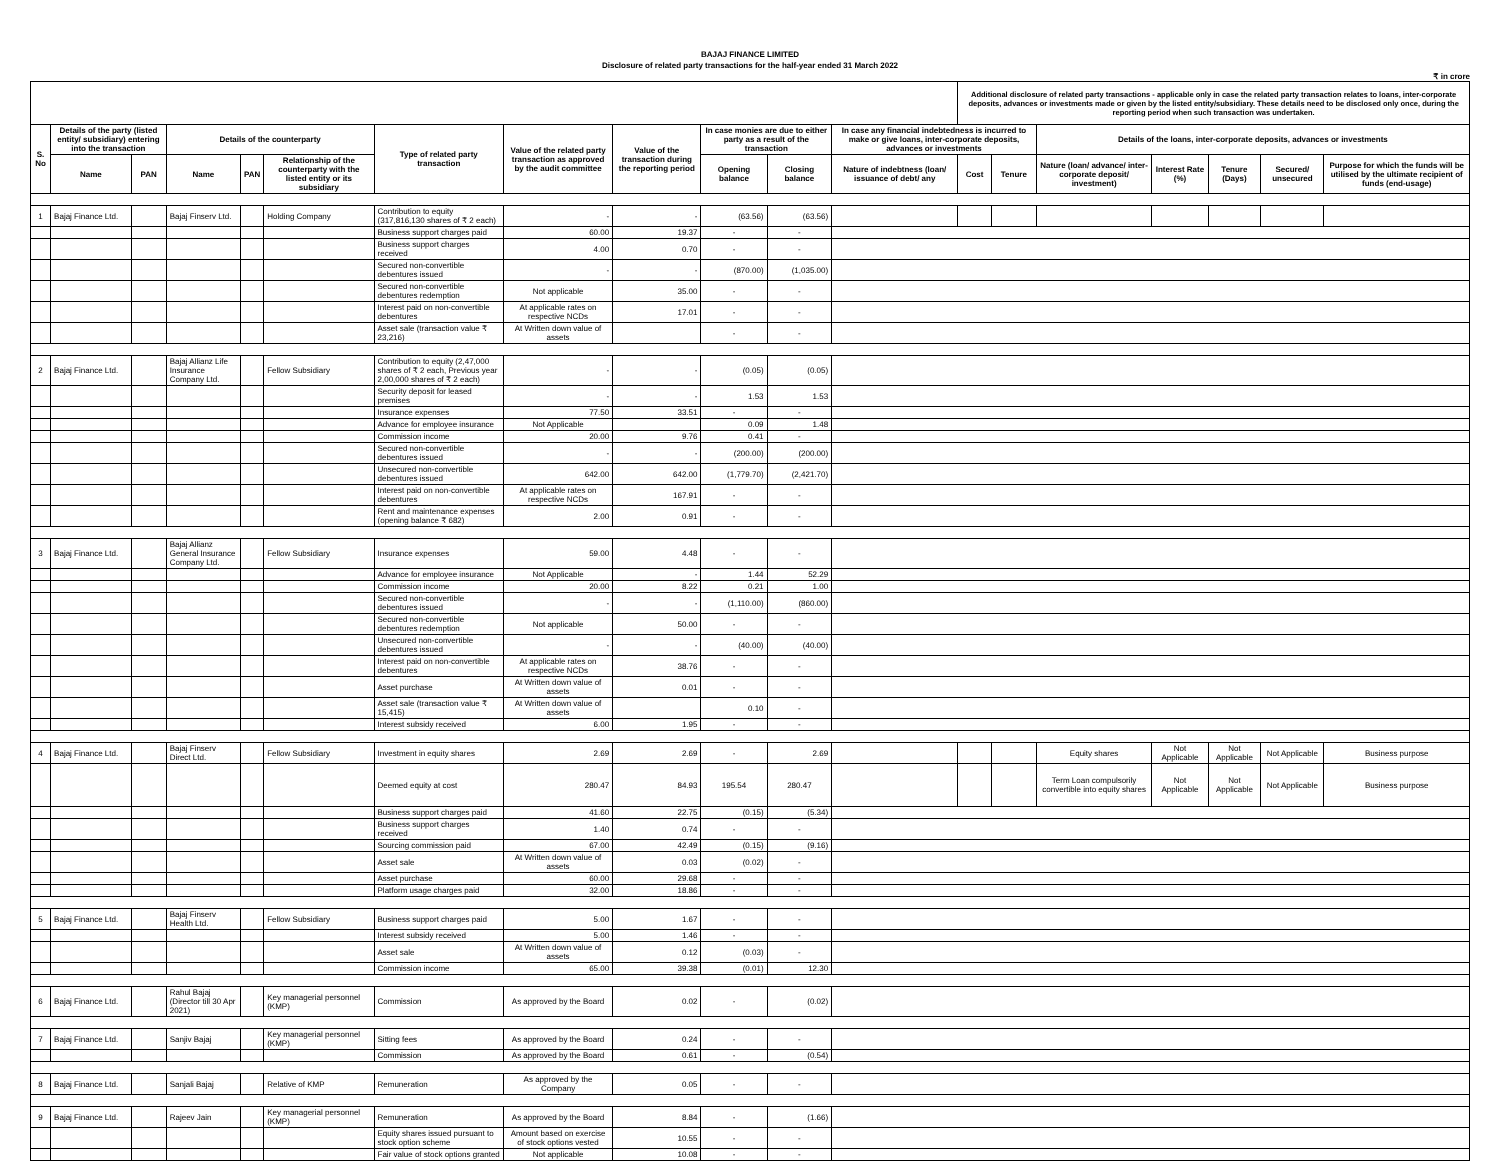BAJAJ FINANCE LIMITED
Disclosure of related party transactions for the half-year ended 31 March 2022
₹ in crore
| | | | | | | | | | | | | Additional disclosure of related party transactions - applicable only in case the related party transaction relates to loans, inter-corporate deposits, advances or investments made or given by the listed entity/subsidiary. These details need to be disclosed only once, during the reporting period when such transaction was undertaken. | | | | | | |
| S. No | Details of the party (listed entity/ subsidiary) entering into the transaction | | Details of the counterparty | | | Type of related party transaction | Value of the related party transaction as approved by the audit committee | Value of the transaction during the reporting period | In case monies are due to either party as a result of the transaction | | In case any financial indebtedness is incurred to make or give loans, inter-corporate deposits, advances or investments | | | Details of the loans, inter-corporate deposits, advances or investments | | | | |
| | Name | PAN | Name | PAN | Relationship of the counterparty with the listed entity or its subsidiary | | | | Opening balance | Closing balance | Nature of indebtness (loan/ issuance of debt/ any | Cost | Tenure | Nature (loan/ advance/ inter-corporate deposit/ investment) | Interest Rate (%) | Tenure (Days) | Secured/ unsecured | Purpose for which the funds will be utilised by the ultimate recipient of funds (end-usage) |
| 1 | Bajaj Finance Ltd. | | Bajaj Finserv Ltd. | | Holding Company | Contribution to equity (317,816,130 shares of ₹ 2 each) | - | - | (63.56) | (63.56) | | | | | | | | |
| | | | | | | Business support charges paid | 60.00 | 19.37 | - | - | | | | | | | | |
| | | | | | | Business support charges received | 4.00 | 0.70 | - | - | | | | | | | | |
| | | | | | | Secured non-convertible debentures issued | - | - | (870.00) | (1,035.00) | | | | | | | | |
| | | | | | | Secured non-convertible debentures redemption | Not applicable | 35.00 | - | - | | | | | | | | |
| | | | | | | Interest paid on non-convertible debentures | At applicable rates on respective NCDs | 17.01 | - | - | | | | | | | | |
| | | | | | | Asset sale (transaction value ₹ 23,216) | At Written down value of assets | | - | - | | | | | | | | |
| 2 | Bajaj Finance Ltd. | | Bajaj Allianz Life Insurance Company Ltd. | | Fellow Subsidiary | Contribution to equity (2,47,000 shares of ₹ 2 each, Previous year 2,00,000 shares of ₹ 2 each) | - | - | (0.05) | (0.05) | | | | | | | | |
| | | | | | | Security deposit for leased premises | - | - | 1.53 | 1.53 | | | | | | | | |
| | | | | | | Insurance expenses | 77.50 | 33.51 | - | - | | | | | | | | |
| | | | | | | Advance for employee insurance | Not Applicable | | 0.09 | 1.48 | | | | | | | | |
| | | | | | | Commission income | 20.00 | 9.76 | 0.41 | - | | | | | | | | |
| | | | | | | Secured non-convertible debentures issued | - | - | (200.00) | (200.00) | | | | | | | | |
| | | | | | | Unsecured non-convertible debentures issued | 642.00 | 642.00 | (1,779.70) | (2,421.70) | | | | | | | | |
| | | | | | | Interest paid on non-convertible debentures | At applicable rates on respective NCDs | 167.91 | - | - | | | | | | | | |
| | | | | | | Rent and maintenance expenses (opening balance ₹ 682) | 2.00 | 0.91 | - | - | | | | | | | | |
| 3 | Bajaj Finance Ltd. | | Bajaj Allianz General Insurance Company Ltd. | | Fellow Subsidiary | Insurance expenses | 59.00 | 4.48 | - | - | | | | | | | | |
| | | | | | | Advance for employee insurance | Not Applicable | - | 1.44 | 52.29 | | | | | | | | |
| | | | | | | Commission income | 20.00 | 8.22 | 0.21 | 1.00 | | | | | | | | |
| | | | | | | Secured non-convertible debentures issued | - | - | (1,110.00) | (860.00) | | | | | | | | |
| | | | | | | Secured non-convertible debentures redemption | Not applicable | 50.00 | - | - | | | | | | | | |
| | | | | | | Unsecured non-convertible debentures issued | - | - | (40.00) | (40.00) | | | | | | | | |
| | | | | | | Interest paid on non-convertible debentures | At applicable rates on respective NCDs | 38.76 | - | - | | | | | | | | |
| | | | | | | Asset purchase | At Written down value of assets | 0.01 | - | - | | | | | | | | |
| | | | | | | Asset sale (transaction value ₹ 15,415) | At Written down value of assets | | 0.10 | - | | | | | | | | |
| | | | | | | Interest subsidy received | 6.00 | 1.95 | - | - | | | | | | | | |
| 4 | Bajaj Finance Ltd. | | Bajaj Finserv Direct Ltd. | | Fellow Subsidiary | Investment in equity shares | 2.69 | 2.69 | - | 2.69 | | | | Equity shares | Not Applicable | Not Applicable | Not Applicable | Business purpose |
| | | | | | | Deemed equity at cost | 280.47 | 84.93 | 195.54 | 280.47 | | | | Term Loan compulsorily convertible into equity shares | Not Applicable | Not Applicable | Not Applicable | Business purpose |
| | | | | | | Business support charges paid | 41.60 | 22.75 | (0.15) | (5.34) | | | | | | | | |
| | | | | | | Business support charges received | 1.40 | 0.74 | - | - | | | | | | | | |
| | | | | | | Sourcing commission paid | 67.00 | 42.49 | (0.15) | (9.16) | | | | | | | | |
| | | | | | | Asset sale | At Written down value of assets | 0.03 | (0.02) | - | | | | | | | | |
| | | | | | | Asset purchase | 60.00 | 29.68 | - | - | | | | | | | | |
| | | | | | | Platform usage charges paid | 32.00 | 18.86 | - | - | | | | | | | | |
| 5 | Bajaj Finance Ltd. | | Bajaj Finserv Health Ltd. | | Fellow Subsidiary | Business support charges paid | 5.00 | 1.67 | - | - | | | | | | | | |
| | | | | | | Interest subsidy received | 5.00 | 1.46 | - | - | | | | | | | | |
| | | | | | | Asset sale | At Written down value of assets | 0.12 | (0.03) | - | | | | | | | | |
| | | | | | | Commission income | 65.00 | 39.38 | (0.01) | 12.30 | | | | | | | | |
| 6 | Bajaj Finance Ltd. | | Rahul Bajaj (Director till 30 Apr 2021) | | Key managerial personnel (KMP) | Commission | As approved by the Board | 0.02 | - | (0.02) | | | | | | | | |
| 7 | Bajaj Finance Ltd. | | Sanjiv Bajaj | | Key managerial personnel (KMP) | Sitting fees | As approved by the Board | 0.24 | - | - | | | | | | | | |
| | | | | | | Commission | As approved by the Board | 0.61 | - | (0.54) | | | | | | | | |
| 8 | Bajaj Finance Ltd. | | Sanjali Bajaj | | Relative of KMP | Remuneration | As approved by the Company | 0.05 | - | - | | | | | | | | |
| 9 | Bajaj Finance Ltd. | | Rajeev Jain | | Key managerial personnel (KMP) | Remuneration | As approved by the Board | 8.84 | - | (1.66) | | | | | | | | |
| | | | | | | Equity shares issued pursuant to stock option scheme | Amount based on exercise of stock options vested | 10.55 | - | - | | | | | | | | |
| | | | | | | Fair value of stock options granted | Not applicable | 10.08 | - | - | | | | | | | | |